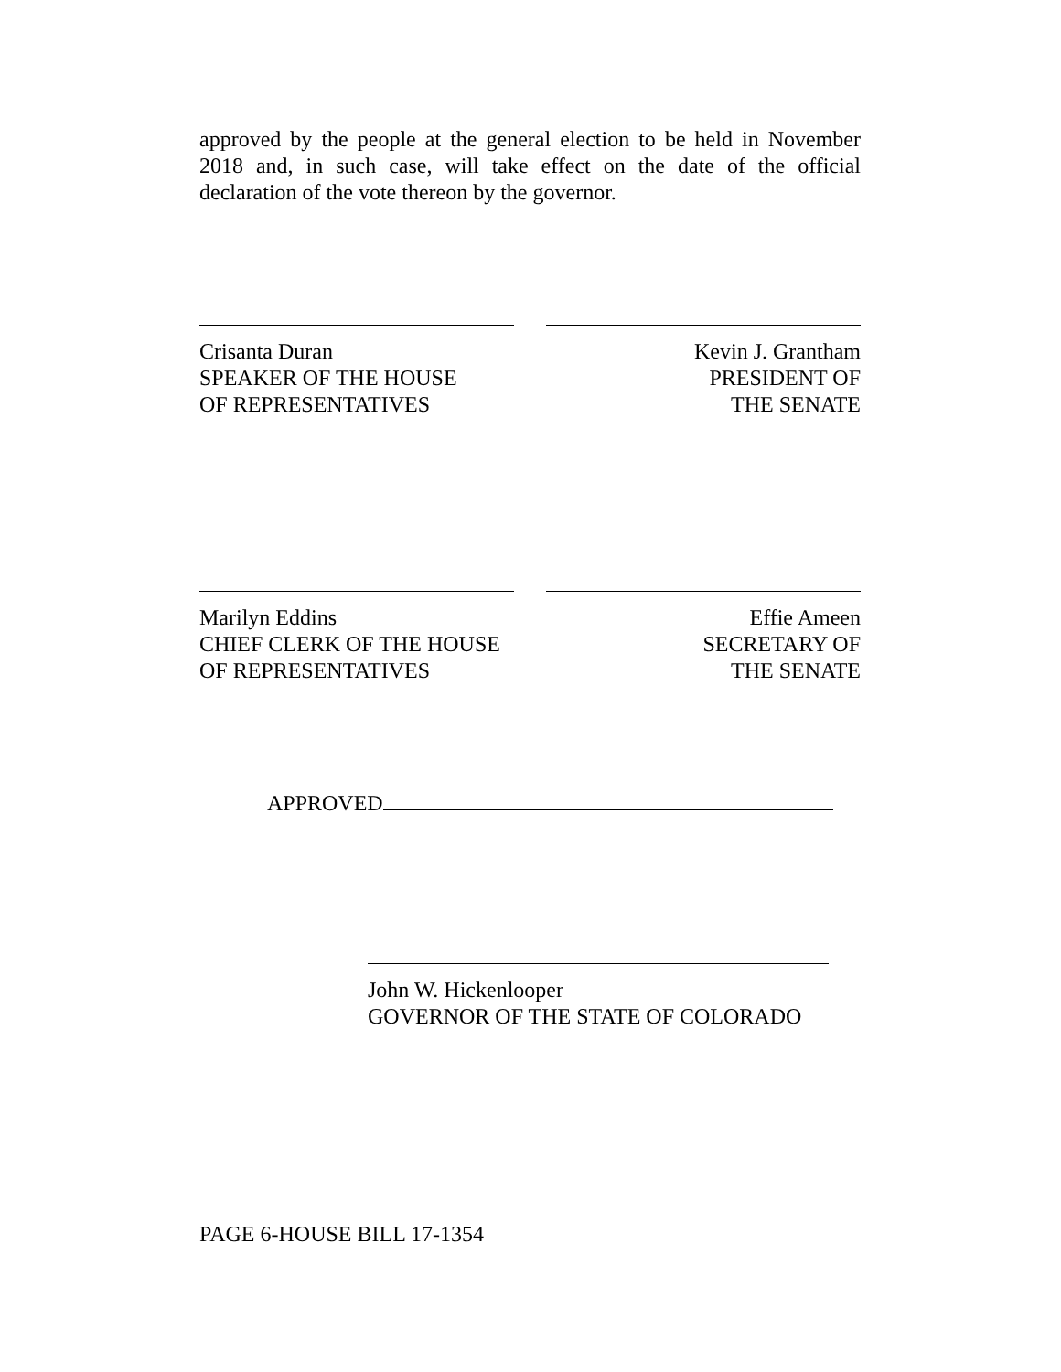approved by the people at the general election to be held in November 2018 and, in such case, will take effect on the date of the official declaration of the vote thereon by the governor.
Crisanta Duran
SPEAKER OF THE HOUSE
OF REPRESENTATIVES
Kevin J. Grantham
PRESIDENT OF
THE SENATE
Marilyn Eddins
CHIEF CLERK OF THE HOUSE
OF REPRESENTATIVES
Effie Ameen
SECRETARY OF
THE SENATE
APPROVED
John W. Hickenlooper
GOVERNOR OF THE STATE OF COLORADO
PAGE 6-HOUSE BILL 17-1354